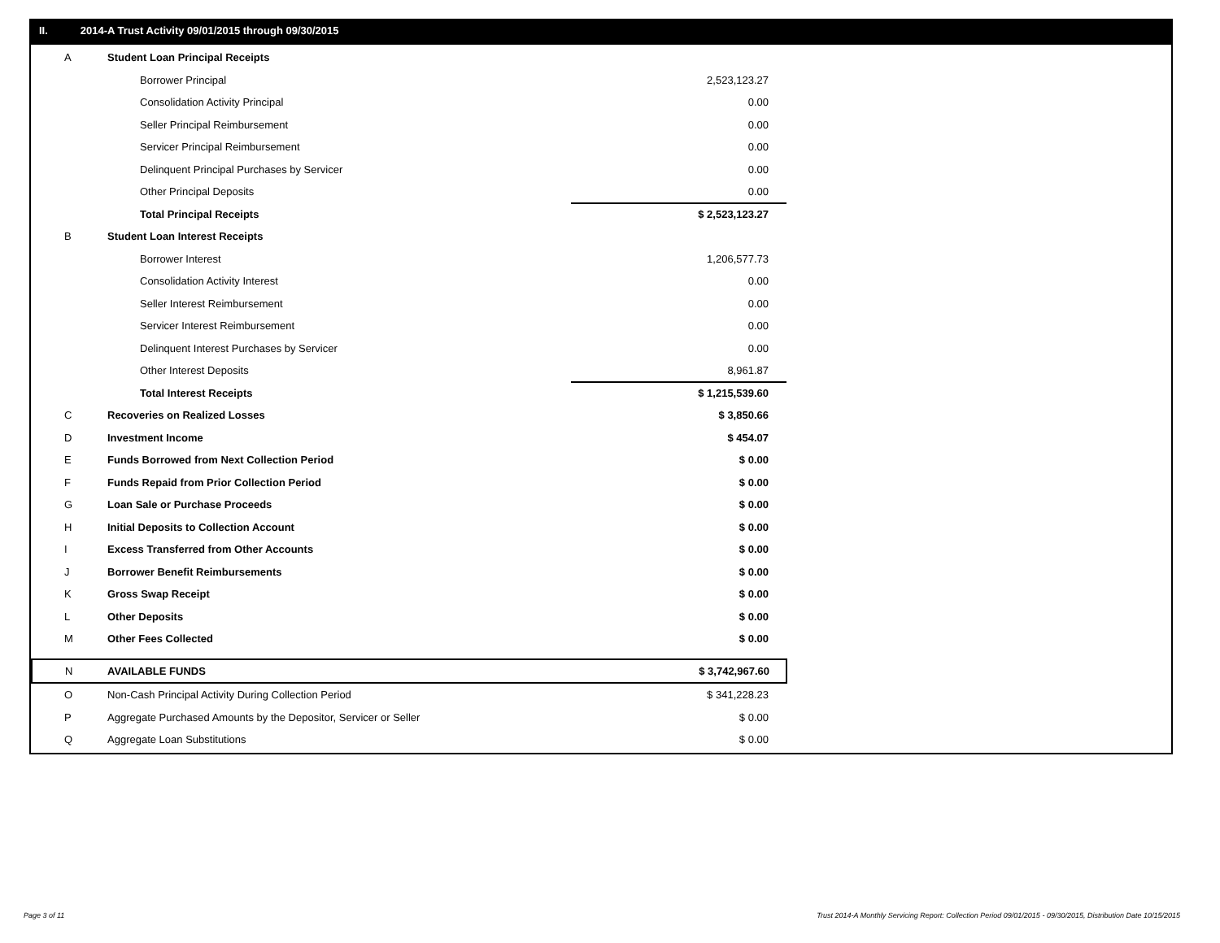II. 2014-A Trust Activity 09/01/2015 through 09/30/2015
| A | Student Loan Principal Receipts | |
| | Borrower Principal | 2,523,123.27 |
| | Consolidation Activity Principal | 0.00 |
| | Seller Principal Reimbursement | 0.00 |
| | Servicer Principal Reimbursement | 0.00 |
| | Delinquent Principal Purchases by Servicer | 0.00 |
| | Other Principal Deposits | 0.00 |
| | Total Principal Receipts | $ 2,523,123.27 |
| B | Student Loan Interest Receipts | |
| | Borrower Interest | 1,206,577.73 |
| | Consolidation Activity Interest | 0.00 |
| | Seller Interest Reimbursement | 0.00 |
| | Servicer Interest Reimbursement | 0.00 |
| | Delinquent Interest Purchases by Servicer | 0.00 |
| | Other Interest Deposits | 8,961.87 |
| | Total Interest Receipts | $ 1,215,539.60 |
| C | Recoveries on Realized Losses | $ 3,850.66 |
| D | Investment Income | $ 454.07 |
| E | Funds Borrowed from Next Collection Period | $ 0.00 |
| F | Funds Repaid from Prior Collection Period | $ 0.00 |
| G | Loan Sale or Purchase Proceeds | $ 0.00 |
| H | Initial Deposits to Collection Account | $ 0.00 |
| I | Excess Transferred from Other Accounts | $ 0.00 |
| J | Borrower Benefit Reimbursements | $ 0.00 |
| K | Gross Swap Receipt | $ 0.00 |
| L | Other Deposits | $ 0.00 |
| M | Other Fees Collected | $ 0.00 |
| N | AVAILABLE FUNDS | $ 3,742,967.60 |
| O | Non-Cash Principal Activity During Collection Period | $ 341,228.23 |
| P | Aggregate Purchased Amounts by the Depositor, Servicer or Seller | $ 0.00 |
| Q | Aggregate Loan Substitutions | $ 0.00 |
Page 3 of 11
Trust 2014-A Monthly Servicing Report: Collection Period 09/01/2015 - 09/30/2015, Distribution Date 10/15/2015